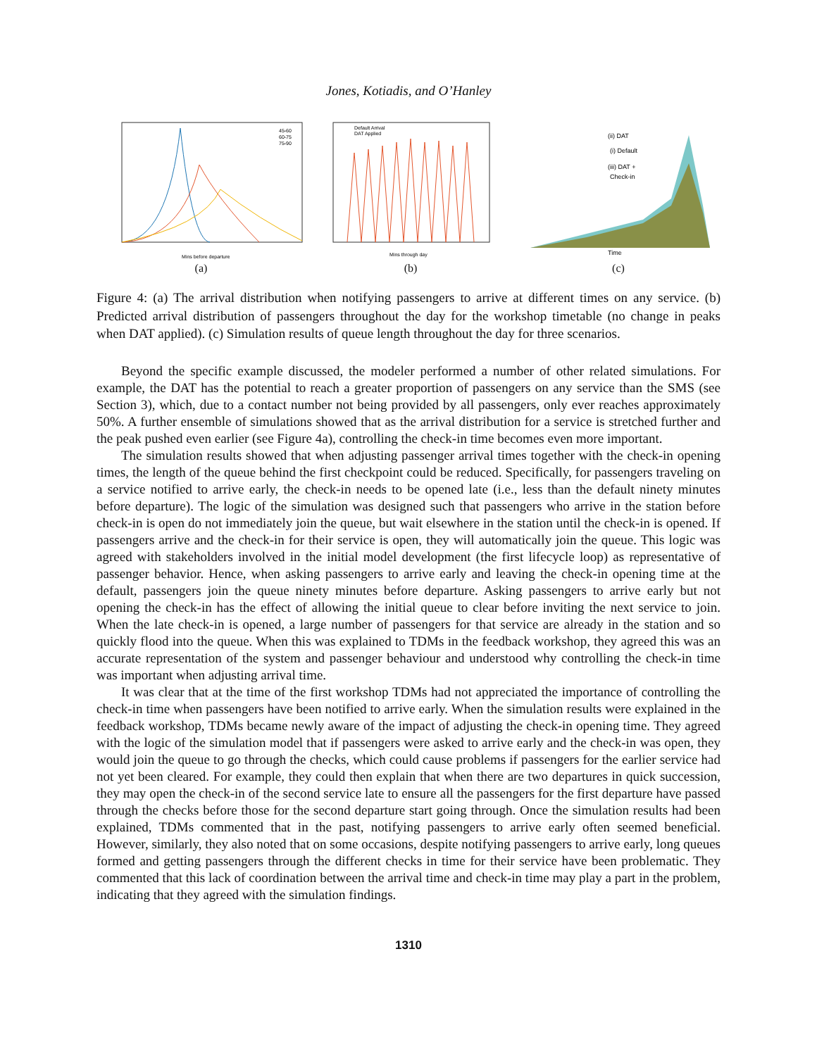Jones, Kotiadis, and O’Hanley
Mins before departure
45-60
60-75
75-90
(a)
Mins through day
Default Arrival
DAT Applied
(b)
(ii) DAT
(i) Default
(iii) DAT +
Check-in
Time
(c)
Figure 4: (a) The arrival distribution when notifying passengers to arrive at different times on any service. (b) Predicted arrival distribution of passengers throughout the day for the workshop timetable (no change in peaks when DAT applied). (c) Simulation results of queue length throughout the day for three scenarios.
Beyond the specific example discussed, the modeler performed a number of other related simulations. For example, the DAT has the potential to reach a greater proportion of passengers on any service than the SMS (see Section 3), which, due to a contact number not being provided by all passengers, only ever reaches approximately 50%. A further ensemble of simulations showed that as the arrival distribution for a service is stretched further and the peak pushed even earlier (see Figure 4a), controlling the check-in time becomes even more important.
The simulation results showed that when adjusting passenger arrival times together with the check-in opening times, the length of the queue behind the first checkpoint could be reduced. Specifically, for passengers traveling on a service notified to arrive early, the check-in needs to be opened late (i.e., less than the default ninety minutes before departure). The logic of the simulation was designed such that passengers who arrive in the station before check-in is open do not immediately join the queue, but wait elsewhere in the station until the check-in is opened. If passengers arrive and the check-in for their service is open, they will automatically join the queue. This logic was agreed with stakeholders involved in the initial model development (the first lifecycle loop) as representative of passenger behavior. Hence, when asking passengers to arrive early and leaving the check-in opening time at the default, passengers join the queue ninety minutes before departure. Asking passengers to arrive early but not opening the check-in has the effect of allowing the initial queue to clear before inviting the next service to join. When the late check-in is opened, a large number of passengers for that service are already in the station and so quickly flood into the queue. When this was explained to TDMs in the feedback workshop, they agreed this was an accurate representation of the system and passenger behaviour and understood why controlling the check-in time was important when adjusting arrival time.
It was clear that at the time of the first workshop TDMs had not appreciated the importance of controlling the check-in time when passengers have been notified to arrive early. When the simulation results were explained in the feedback workshop, TDMs became newly aware of the impact of adjusting the check-in opening time. They agreed with the logic of the simulation model that if passengers were asked to arrive early and the check-in was open, they would join the queue to go through the checks, which could cause problems if passengers for the earlier service had not yet been cleared. For example, they could then explain that when there are two departures in quick succession, they may open the check-in of the second service late to ensure all the passengers for the first departure have passed through the checks before those for the second departure start going through. Once the simulation results had been explained, TDMs commented that in the past, notifying passengers to arrive early often seemed beneficial. However, similarly, they also noted that on some occasions, despite notifying passengers to arrive early, long queues formed and getting passengers through the different checks in time for their service have been problematic. They commented that this lack of coordination between the arrival time and check-in time may play a part in the problem, indicating that they agreed with the simulation findings.
1310